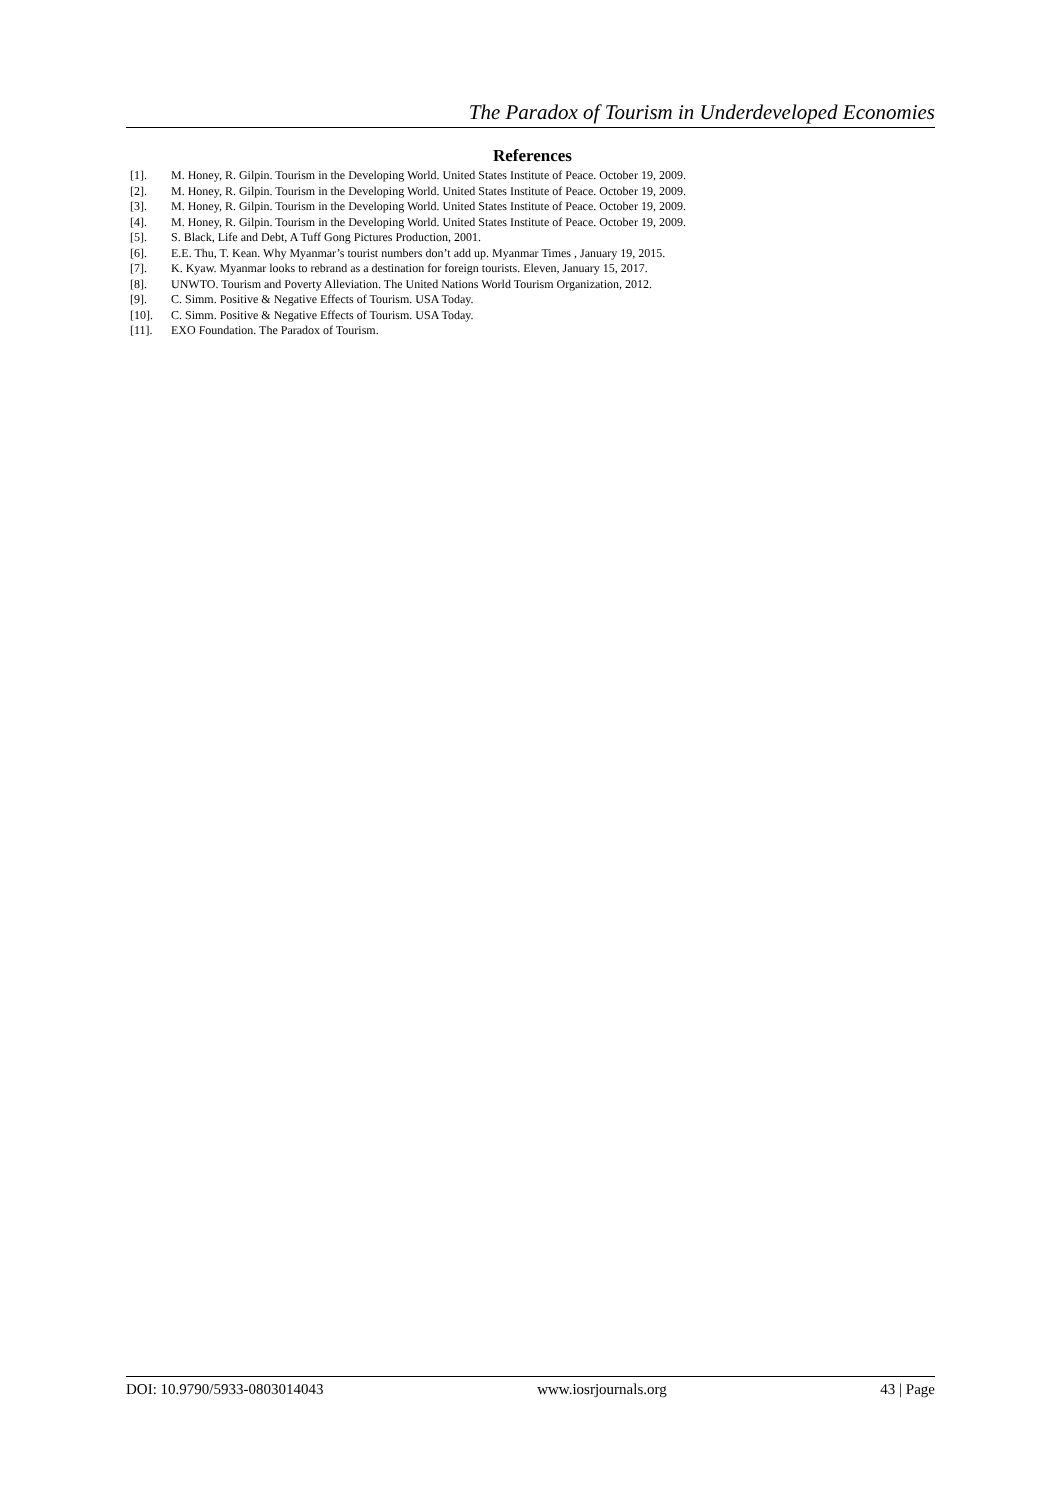The Paradox of Tourism in Underdeveloped Economies
References
[1]. M. Honey, R. Gilpin. Tourism in the Developing World. United States Institute of Peace. October 19, 2009.
[2]. M. Honey, R. Gilpin. Tourism in the Developing World. United States Institute of Peace. October 19, 2009.
[3]. M. Honey, R. Gilpin. Tourism in the Developing World. United States Institute of Peace. October 19, 2009.
[4]. M. Honey, R. Gilpin. Tourism in the Developing World. United States Institute of Peace. October 19, 2009.
[5]. S. Black, Life and Debt, A Tuff Gong Pictures Production, 2001.
[6]. E.E. Thu, T. Kean. Why Myanmar’s tourist numbers don’t add up. Myanmar Times , January 19, 2015.
[7]. K. Kyaw. Myanmar looks to rebrand as a destination for foreign tourists. Eleven, January 15, 2017.
[8]. UNWTO. Tourism and Poverty Alleviation. The United Nations World Tourism Organization, 2012.
[9]. C. Simm. Positive & Negative Effects of Tourism. USA Today.
[10]. C. Simm. Positive & Negative Effects of Tourism. USA Today.
[11]. EXO Foundation. The Paradox of Tourism.
DOI: 10.9790/5933-0803014043 www.iosrjournals.org 43 | Page